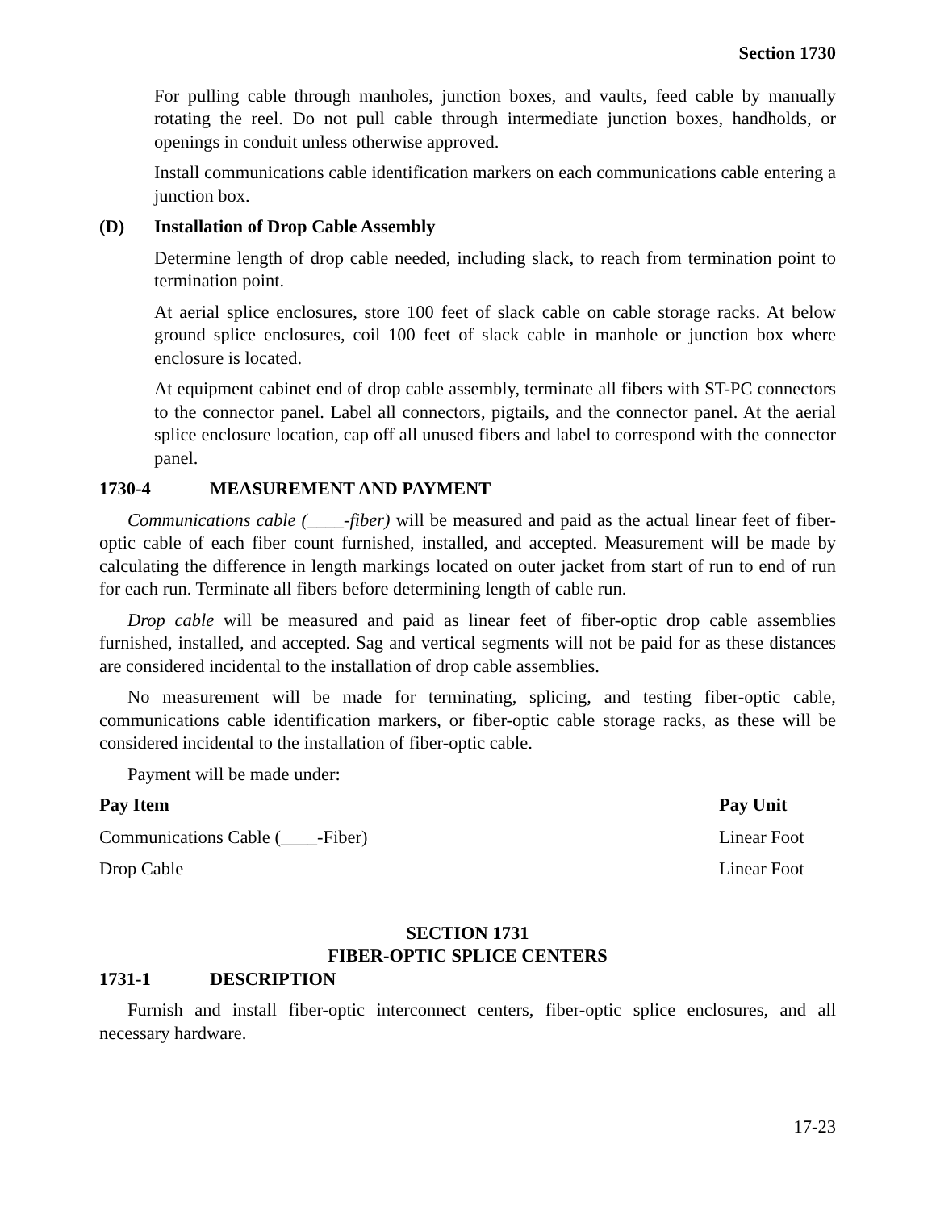Section 1730
For pulling cable through manholes, junction boxes, and vaults, feed cable by manually rotating the reel. Do not pull cable through intermediate junction boxes, handholds, or openings in conduit unless otherwise approved.
Install communications cable identification markers on each communications cable entering a junction box.
(D) Installation of Drop Cable Assembly
Determine length of drop cable needed, including slack, to reach from termination point to termination point.
At aerial splice enclosures, store 100 feet of slack cable on cable storage racks. At below ground splice enclosures, coil 100 feet of slack cable in manhole or junction box where enclosure is located.
At equipment cabinet end of drop cable assembly, terminate all fibers with ST-PC connectors to the connector panel. Label all connectors, pigtails, and the connector panel. At the aerial splice enclosure location, cap off all unused fibers and label to correspond with the connector panel.
1730-4 MEASUREMENT AND PAYMENT
Communications cable (____-fiber) will be measured and paid as the actual linear feet of fiber-optic cable of each fiber count furnished, installed, and accepted. Measurement will be made by calculating the difference in length markings located on outer jacket from start of run to end of run for each run. Terminate all fibers before determining length of cable run.
Drop cable will be measured and paid as linear feet of fiber-optic drop cable assemblies furnished, installed, and accepted. Sag and vertical segments will not be paid for as these distances are considered incidental to the installation of drop cable assemblies.
No measurement will be made for terminating, splicing, and testing fiber-optic cable, communications cable identification markers, or fiber-optic cable storage racks, as these will be considered incidental to the installation of fiber-optic cable.
Payment will be made under:
| Pay Item | Pay Unit |
| --- | --- |
| Communications Cable (____-Fiber) | Linear Foot |
| Drop Cable | Linear Foot |
SECTION 1731
FIBER-OPTIC SPLICE CENTERS
1731-1 DESCRIPTION
Furnish and install fiber-optic interconnect centers, fiber-optic splice enclosures, and all necessary hardware.
17-23